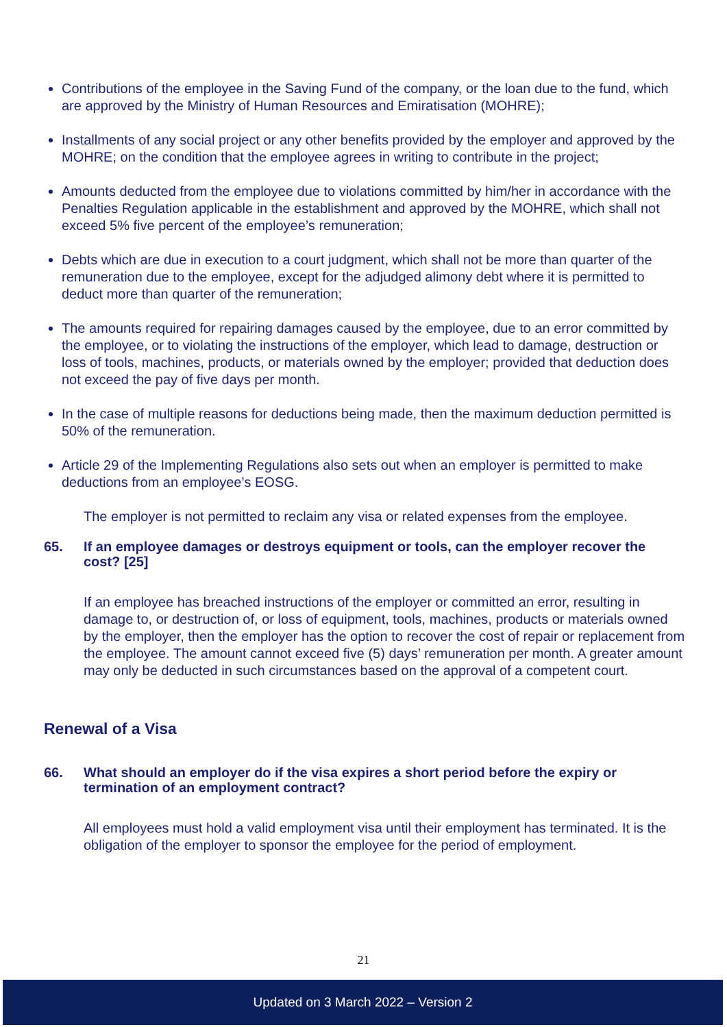Contributions of the employee in the Saving Fund of the company, or the loan due to the fund, which are approved by the Ministry of Human Resources and Emiratisation (MOHRE);
Installments of any social project or any other benefits provided by the employer and approved by the MOHRE; on the condition that the employee agrees in writing to contribute in the project;
Amounts deducted from the employee due to violations committed by him/her in accordance with the Penalties Regulation applicable in the establishment and approved by the MOHRE, which shall not exceed 5% five percent of the employee’s remuneration;
Debts which are due in execution to a court judgment, which shall not be more than quarter of the remuneration due to the employee, except for the adjudged alimony debt where it is permitted to deduct more than quarter of the remuneration;
The amounts required for repairing damages caused by the employee, due to an error committed by the employee, or to violating the instructions of the employer, which lead to damage, destruction or loss of tools, machines, products, or materials owned by the employer; provided that deduction does not exceed the pay of five days per month.
In the case of multiple reasons for deductions being made, then the maximum deduction permitted is 50% of the remuneration.
Article 29 of the Implementing Regulations also sets out when an employer is permitted to make deductions from an employee’s EOSG.
The employer is not permitted to reclaim any visa or related expenses from the employee.
65. If an employee damages or destroys equipment or tools, can the employer recover the cost? [25]
If an employee has breached instructions of the employer or committed an error, resulting in damage to, or destruction of, or loss of equipment, tools, machines, products or materials owned by the employer, then the employer has the option to recover the cost of repair or replacement from the employee. The amount cannot exceed five (5) days’ remuneration per month. A greater amount may only be deducted in such circumstances based on the approval of a competent court.
Renewal of a Visa
66. What should an employer do if the visa expires a short period before the expiry or termination of an employment contract?
All employees must hold a valid employment visa until their employment has terminated. It is the obligation of the employer to sponsor the employee for the period of employment.
21
Updated on 3 March 2022 – Version 2